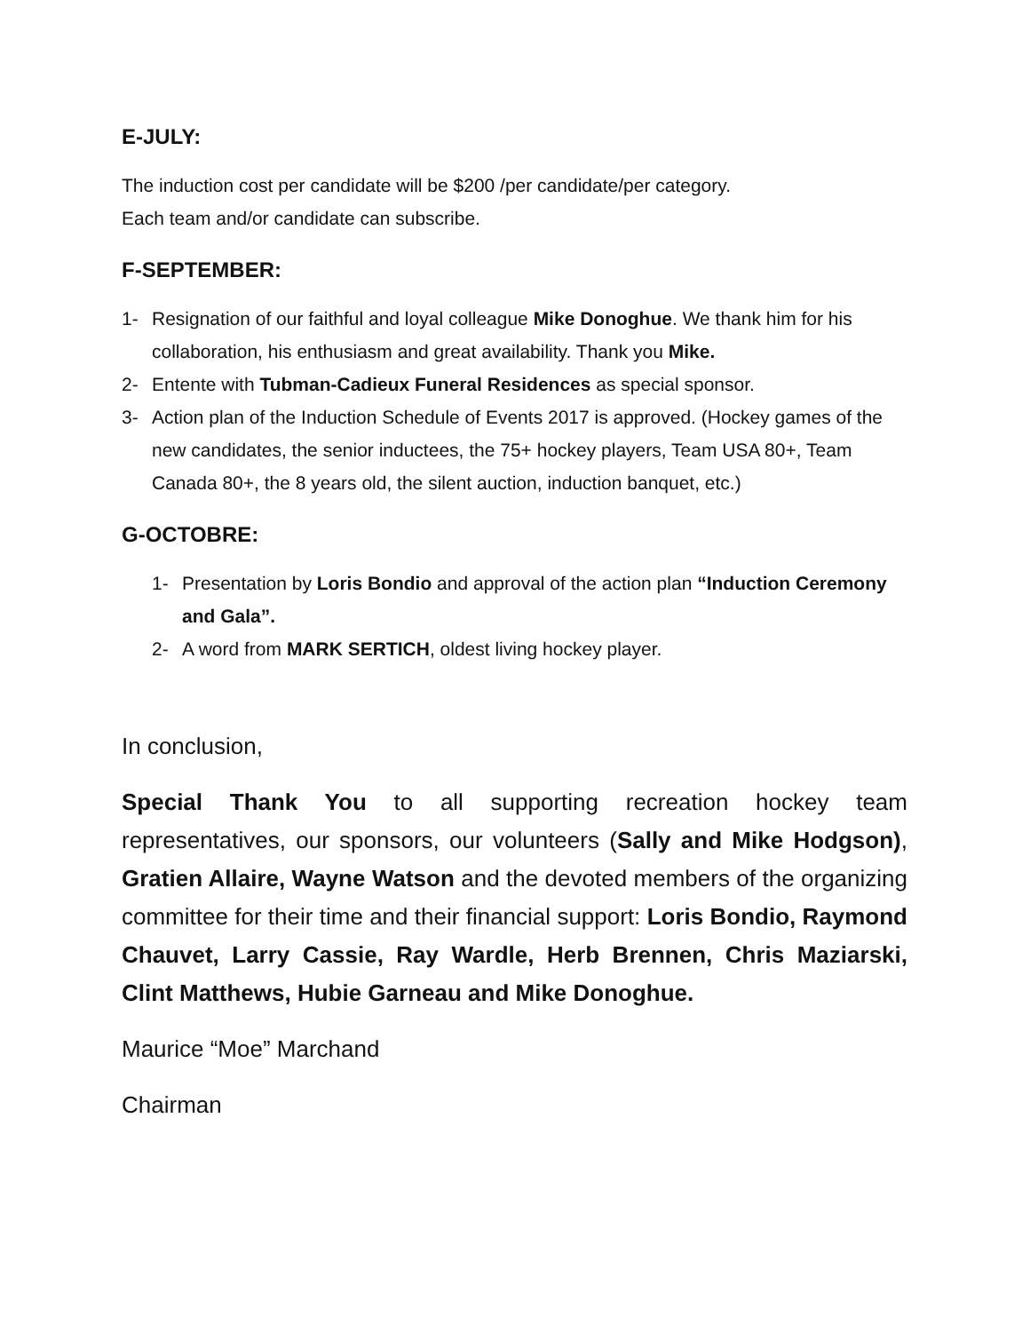E-JULY:
The induction cost per candidate will be $200 /per candidate/per category.
Each team and/or candidate can subscribe.
F-SEPTEMBER:
1- Resignation of our faithful and loyal colleague Mike Donoghue. We thank him for his collaboration, his enthusiasm and great availability. Thank you Mike.
2- Entente with Tubman-Cadieux Funeral Residences as special sponsor.
3- Action plan of the Induction Schedule of Events 2017 is approved. (Hockey games of the new candidates, the senior inductees, the 75+ hockey players, Team USA 80+, Team Canada 80+, the 8 years old, the silent auction, induction banquet, etc.)
G-OCTOBRE:
1- Presentation by Loris Bondio and approval of the action plan “Induction Ceremony and Gala”.
2- A word from MARK SERTICH, oldest living hockey player.
In conclusion,
Special Thank You to all supporting recreation hockey team representatives, our sponsors, our volunteers (Sally and Mike Hodgson), Gratien Allaire, Wayne Watson and the devoted members of the organizing committee for their time and their financial support: Loris Bondio, Raymond Chauvet, Larry Cassie, Ray Wardle, Herb Brennen, Chris Maziarski, Clint Matthews, Hubie Garneau and Mike Donoghue.
Maurice “Moe” Marchand
Chairman